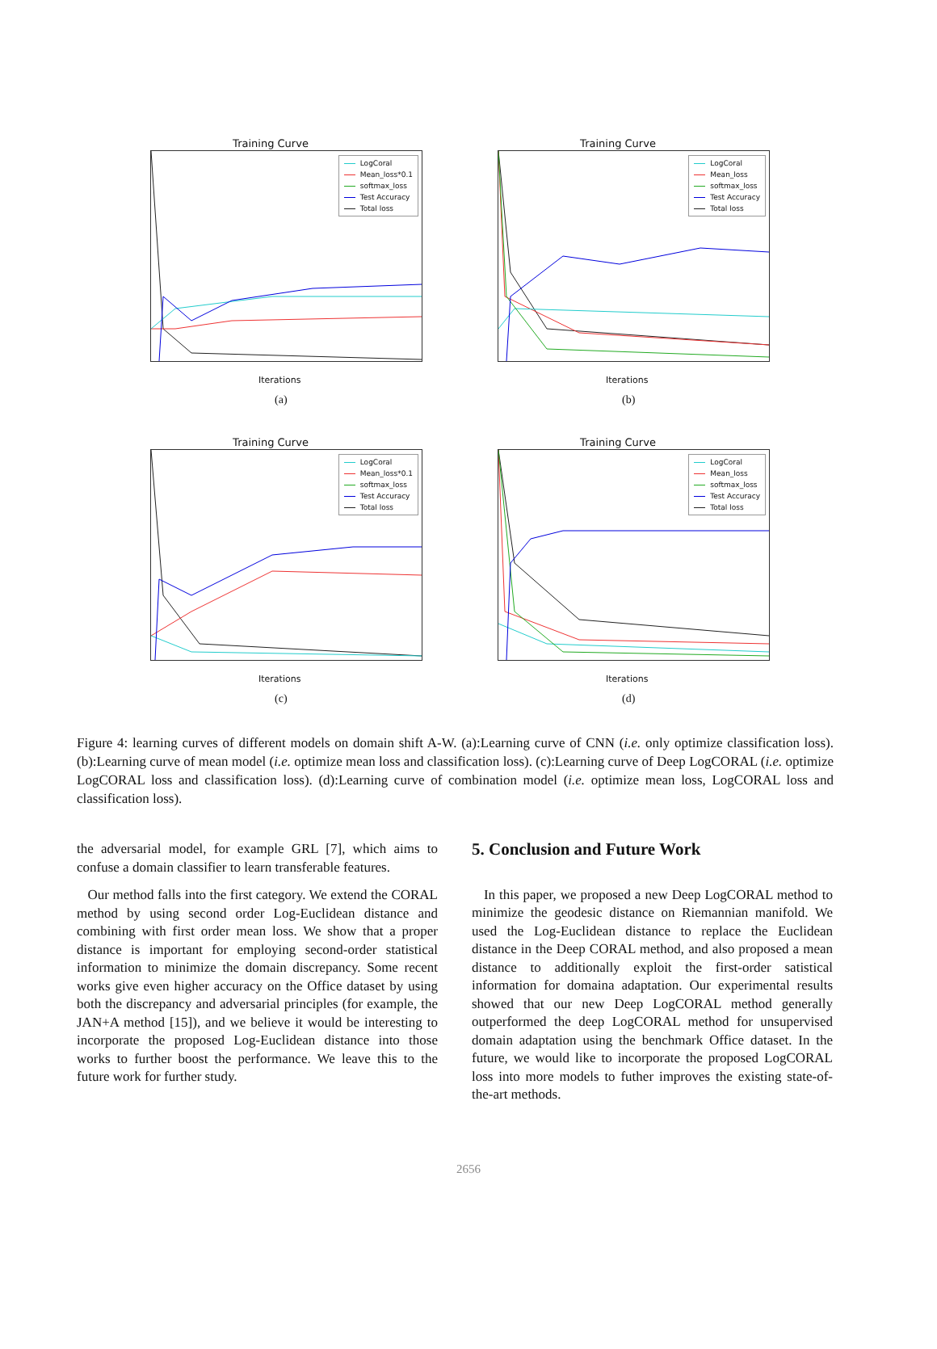Training Curve
LogCoral
Mean_loss*0.1
softmax_loss
Test Accuracy
Total loss
Iterations
(a)
Training Curve
LogCoral
Mean_loss
softmax_loss
Test Accuracy
Total loss
Iterations
(b)
Training Curve
LogCoral
Mean_loss*0.1
softmax_loss
Test Accuracy
Total loss
Iterations
(c)
Training Curve
LogCoral
Mean_loss
softmax_loss
Test Accuracy
Total loss
Iterations
(d)
Figure 4: learning curves of different models on domain shift A-W. (a):Learning curve of CNN (i.e. only optimize classification loss). (b):Learning curve of mean model (i.e. optimize mean loss and classification loss). (c):Learning curve of Deep LogCORAL (i.e. optimize LogCORAL loss and classification loss). (d):Learning curve of combination model (i.e. optimize mean loss, LogCORAL loss and classification loss).
the adversarial model, for example GRL [7], which aims to confuse a domain classifier to learn transferable features.
Our method falls into the first category. We extend the CORAL method by using second order Log-Euclidean distance and combining with first order mean loss. We show that a proper distance is important for employing second-order statistical information to minimize the domain discrepancy. Some recent works give even higher accuracy on the Office dataset by using both the discrepancy and adversarial principles (for example, the JAN+A method [15]), and we believe it would be interesting to incorporate the proposed Log-Euclidean distance into those works to further boost the performance. We leave this to the future work for further study.
5. Conclusion and Future Work
In this paper, we proposed a new Deep LogCORAL method to minimize the geodesic distance on Riemannian manifold. We used the Log-Euclidean distance to replace the Euclidean distance in the Deep CORAL method, and also proposed a mean distance to additionally exploit the first-order satistical information for domaina adaptation. Our experimental results showed that our new Deep LogCORAL method generally outperformed the deep LogCORAL method for unsupervised domain adaptation using the benchmark Office dataset. In the future, we would like to incorporate the proposed LogCORAL loss into more models to futher improves the existing state-of-the-art methods.
2656